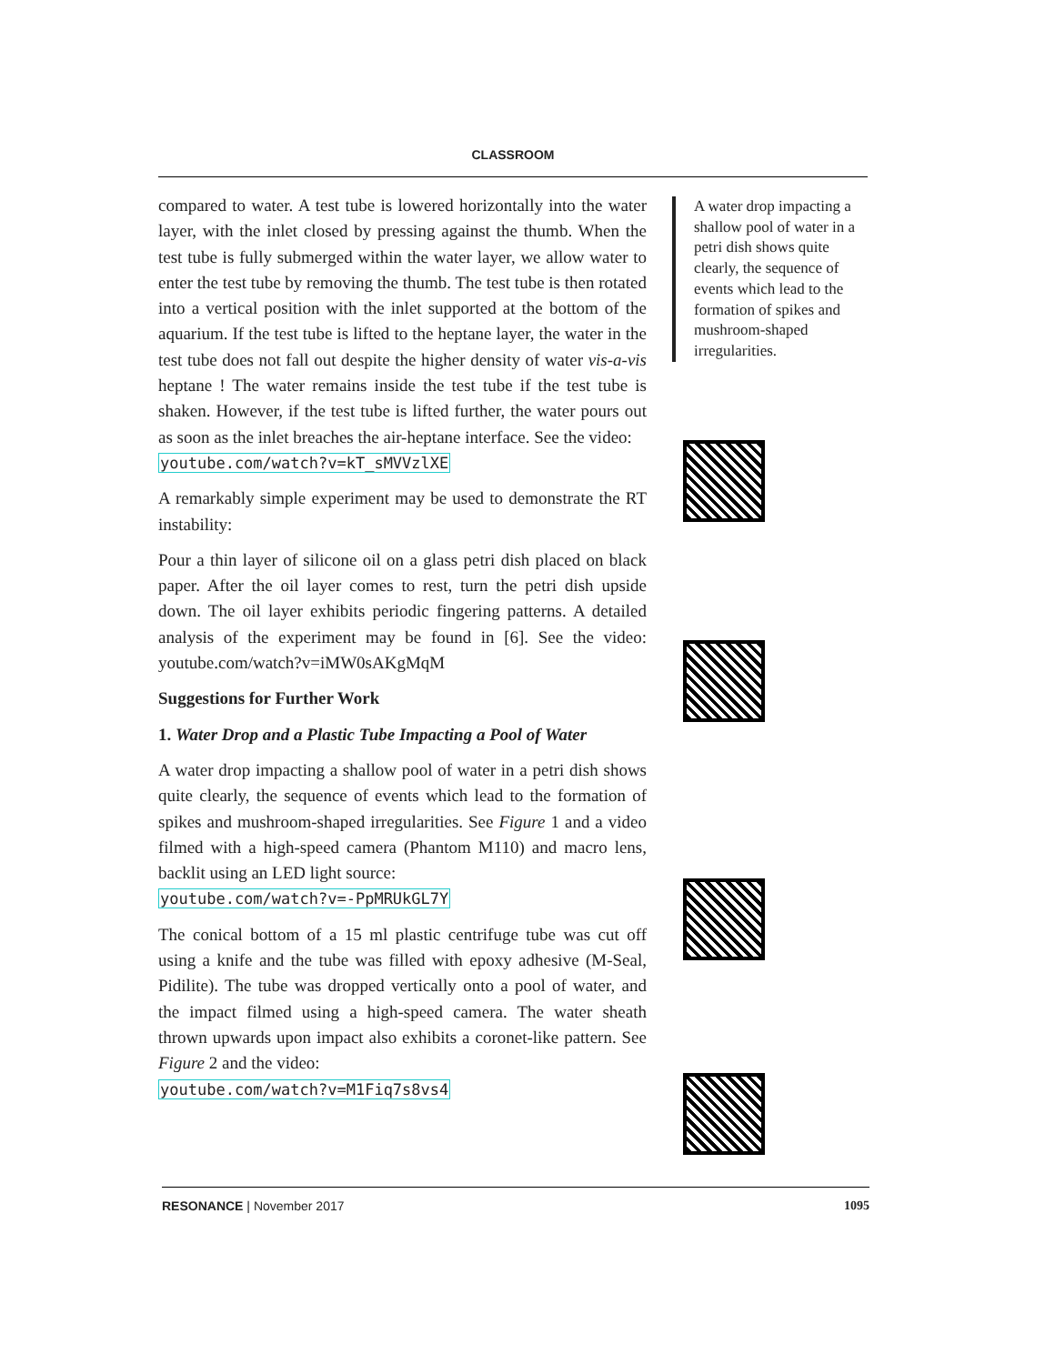CLASSROOM
compared to water. A test tube is lowered horizontally into the water layer, with the inlet closed by pressing against the thumb. When the test tube is fully submerged within the water layer, we allow water to enter the test tube by removing the thumb. The test tube is then rotated into a vertical position with the inlet supported at the bottom of the aquarium. If the test tube is lifted to the heptane layer, the water in the test tube does not fall out despite the higher density of water vis-a-vis heptane ! The water remains inside the test tube if the test tube is shaken. However, if the test tube is lifted further, the water pours out as soon as the inlet breaches the air-heptane interface. See the video:
youtube.com/watch?v=kT_sMVVzlXE
A remarkably simple experiment may be used to demonstrate the RT instability:
Pour a thin layer of silicone oil on a glass petri dish placed on black paper. After the oil layer comes to rest, turn the petri dish upside down. The oil layer exhibits periodic fingering patterns. A detailed analysis of the experiment may be found in [6]. See the video: youtube.com/watch?v=iMW0sAKgMqM
Suggestions for Further Work
1. Water Drop and a Plastic Tube Impacting a Pool of Water
A water drop impacting a shallow pool of water in a petri dish shows quite clearly, the sequence of events which lead to the formation of spikes and mushroom-shaped irregularities. See Figure 1 and a video filmed with a high-speed camera (Phantom M110) and macro lens, backlit using an LED light source:
youtube.com/watch?v=-PpMRUkGL7Y
The conical bottom of a 15 ml plastic centrifuge tube was cut off using a knife and the tube was filled with epoxy adhesive (M-Seal, Pidilite). The tube was dropped vertically onto a pool of water, and the impact filmed using a high-speed camera. The water sheath thrown upwards upon impact also exhibits a coronet-like pattern. See Figure 2 and the video:
youtube.com/watch?v=M1Fiq7s8vs4
A water drop impacting a shallow pool of water in a petri dish shows quite clearly, the sequence of events which lead to the formation of spikes and mushroom-shaped irregularities.
RESONANCE | November 2017 1095